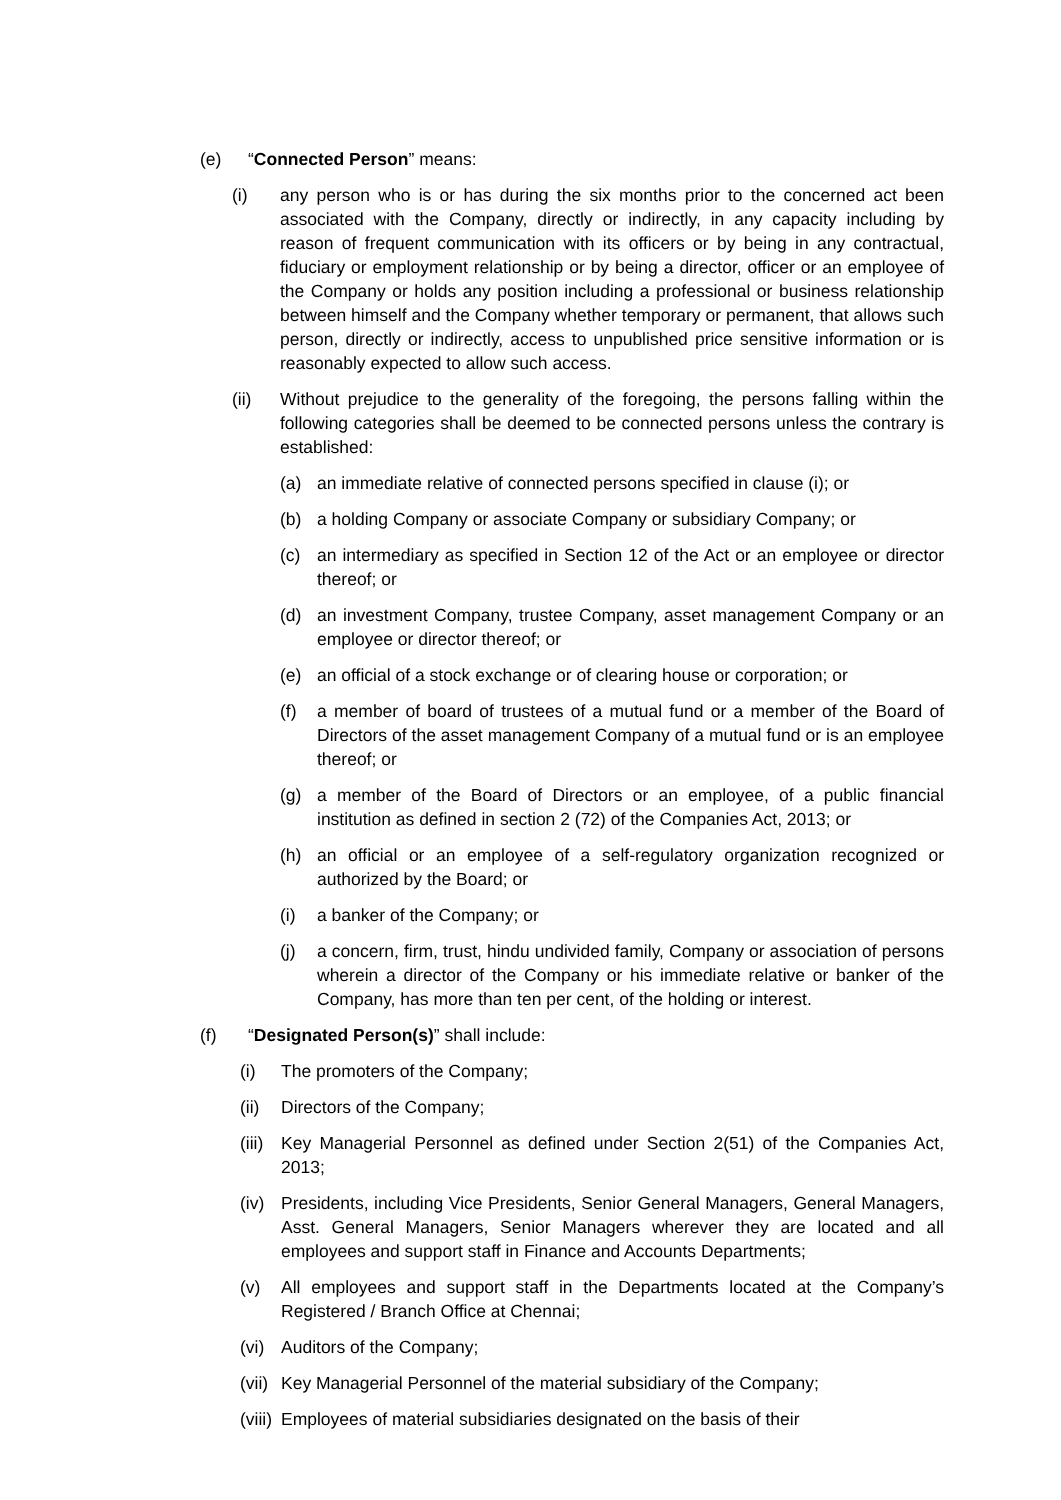(e) “Connected Person” means:
(i) any person who is or has during the six months prior to the concerned act been associated with the Company, directly or indirectly, in any capacity including by reason of frequent communication with its officers or by being in any contractual, fiduciary or employment relationship or by being a director, officer or an employee of the Company or holds any position including a professional or business relationship between himself and the Company whether temporary or permanent, that allows such person, directly or indirectly, access to unpublished price sensitive information or is reasonably expected to allow such access.
(ii) Without prejudice to the generality of the foregoing, the persons falling within the following categories shall be deemed to be connected persons unless the contrary is established:
(a) an immediate relative of connected persons specified in clause (i); or
(b) a holding Company or associate Company or subsidiary Company; or
(c) an intermediary as specified in Section 12 of the Act or an employee or director thereof; or
(d) an investment Company, trustee Company, asset management Company or an employee or director thereof; or
(e) an official of a stock exchange or of clearing house or corporation; or
(f) a member of board of trustees of a mutual fund or a member of the Board of Directors of the asset management Company of a mutual fund or is an employee thereof; or
(g) a member of the Board of Directors or an employee, of a public financial institution as defined in section 2 (72) of the Companies Act, 2013; or
(h) an official or an employee of a self-regulatory organization recognized or authorized by the Board; or
(i) a banker of the Company; or
(j) a concern, firm, trust, hindu undivided family, Company or association of persons wherein a director of the Company or his immediate relative or banker of the Company, has more than ten per cent, of the holding or interest.
(f) “Designated Person(s)” shall include:
(i) The promoters of the Company;
(ii) Directors of the Company;
(iii) Key Managerial Personnel as defined under Section 2(51) of the Companies Act, 2013;
(iv) Presidents, including Vice Presidents, Senior General Managers, General Managers, Asst. General Managers, Senior Managers wherever they are located and all employees and support staff in Finance and Accounts Departments;
(v) All employees and support staff in the Departments located at the Company’s Registered / Branch Office at Chennai;
(vi) Auditors of the Company;
(vii) Key Managerial Personnel of the material subsidiary of the Company;
(viii) Employees of material subsidiaries designated on the basis of their